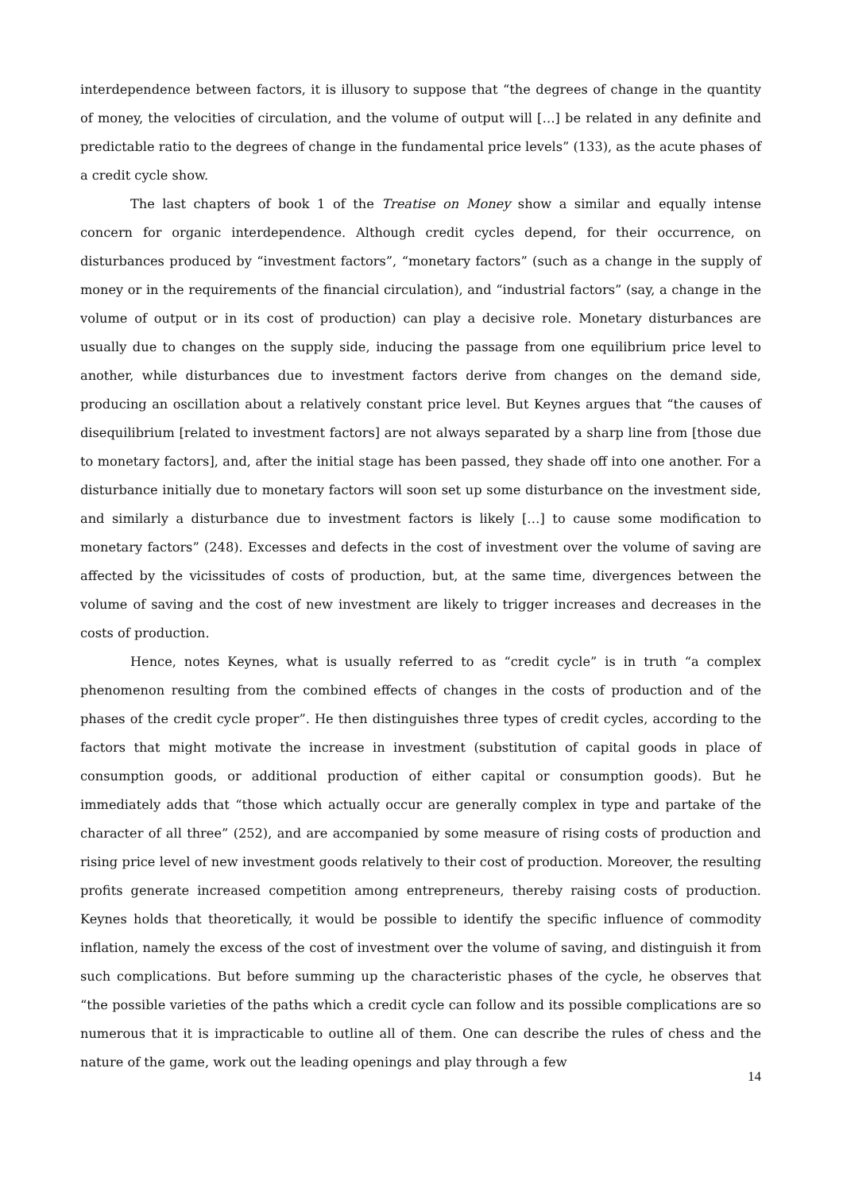interdependence between factors, it is illusory to suppose that “the degrees of change in the quantity of money, the velocities of circulation, and the volume of output will […] be related in any definite and predictable ratio to the degrees of change in the fundamental price levels” (133), as the acute phases of a credit cycle show.
The last chapters of book 1 of the Treatise on Money show a similar and equally intense concern for organic interdependence. Although credit cycles depend, for their occurrence, on disturbances produced by “investment factors”, “monetary factors” (such as a change in the supply of money or in the requirements of the financial circulation), and “industrial factors” (say, a change in the volume of output or in its cost of production) can play a decisive role. Monetary disturbances are usually due to changes on the supply side, inducing the passage from one equilibrium price level to another, while disturbances due to investment factors derive from changes on the demand side, producing an oscillation about a relatively constant price level. But Keynes argues that “the causes of disequilibrium [related to investment factors] are not always separated by a sharp line from [those due to monetary factors], and, after the initial stage has been passed, they shade off into one another. For a disturbance initially due to monetary factors will soon set up some disturbance on the investment side, and similarly a disturbance due to investment factors is likely […] to cause some modification to monetary factors” (248). Excesses and defects in the cost of investment over the volume of saving are affected by the vicissitudes of costs of production, but, at the same time, divergences between the volume of saving and the cost of new investment are likely to trigger increases and decreases in the costs of production.
Hence, notes Keynes, what is usually referred to as “credit cycle” is in truth “a complex phenomenon resulting from the combined effects of changes in the costs of production and of the phases of the credit cycle proper”. He then distinguishes three types of credit cycles, according to the factors that might motivate the increase in investment (substitution of capital goods in place of consumption goods, or additional production of either capital or consumption goods). But he immediately adds that “those which actually occur are generally complex in type and partake of the character of all three” (252), and are accompanied by some measure of rising costs of production and rising price level of new investment goods relatively to their cost of production. Moreover, the resulting profits generate increased competition among entrepreneurs, thereby raising costs of production. Keynes holds that theoretically, it would be possible to identify the specific influence of commodity inflation, namely the excess of the cost of investment over the volume of saving, and distinguish it from such complications. But before summing up the characteristic phases of the cycle, he observes that “the possible varieties of the paths which a credit cycle can follow and its possible complications are so numerous that it is impracticable to outline all of them. One can describe the rules of chess and the nature of the game, work out the leading openings and play through a few
14